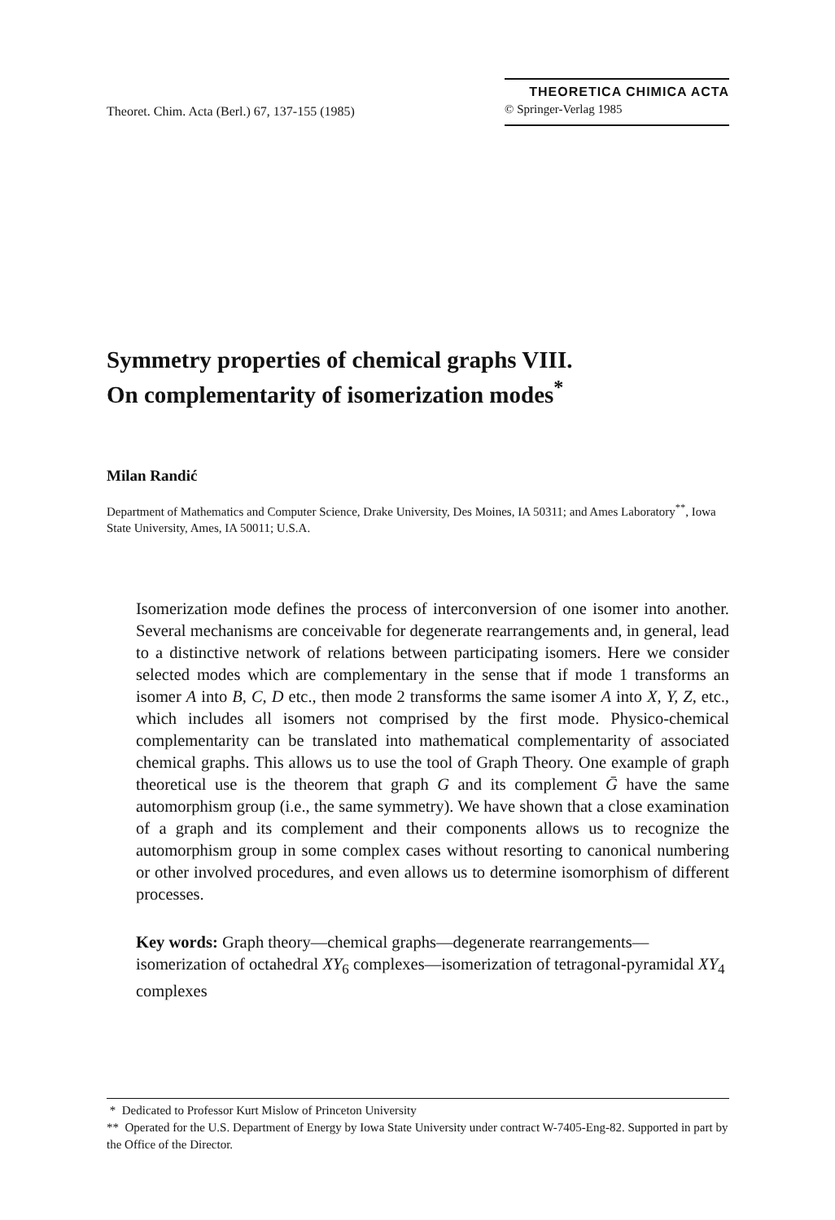Theoret. Chim. Acta (Berl.) 67, 137-155 (1985)
THEORETICA CHIMICA ACTA
© Springer-Verlag 1985
Symmetry properties of chemical graphs VIII.
On complementarity of isomerization modes<sup>*</sup>
Milan Randić
Department of Mathematics and Computer Science, Drake University, Des Moines, IA 50311; and Ames Laboratory<sup>**</sup>, Iowa State University, Ames, IA 50011; U.S.A.
Isomerization mode defines the process of interconversion of one isomer into another. Several mechanisms are conceivable for degenerate rearrangements and, in general, lead to a distinctive network of relations between participating isomers. Here we consider selected modes which are complementary in the sense that if mode 1 transforms an isomer A into B, C, D etc., then mode 2 transforms the same isomer A into X, Y, Z, etc., which includes all isomers not comprised by the first mode. Physico-chemical complementarity can be translated into mathematical complementarity of associated chemical graphs. This allows us to use the tool of Graph Theory. One example of graph theoretical use is the theorem that graph G and its complement Ḡ have the same automorphism group (i.e., the same symmetry). We have shown that a close examination of a graph and its complement and their components allows us to recognize the automorphism group in some complex cases without resorting to canonical numbering or other involved procedures, and even allows us to determine isomorphism of different processes.
Key words: Graph theory—chemical graphs—degenerate rearrangements—isomerization of octahedral XY<sub>6</sub> complexes—isomerization of tetragonal-pyramidal XY<sub>4</sub> complexes
* Dedicated to Professor Kurt Mislow of Princeton University
** Operated for the U.S. Department of Energy by Iowa State University under contract W-7405-Eng-82. Supported in part by the Office of the Director.